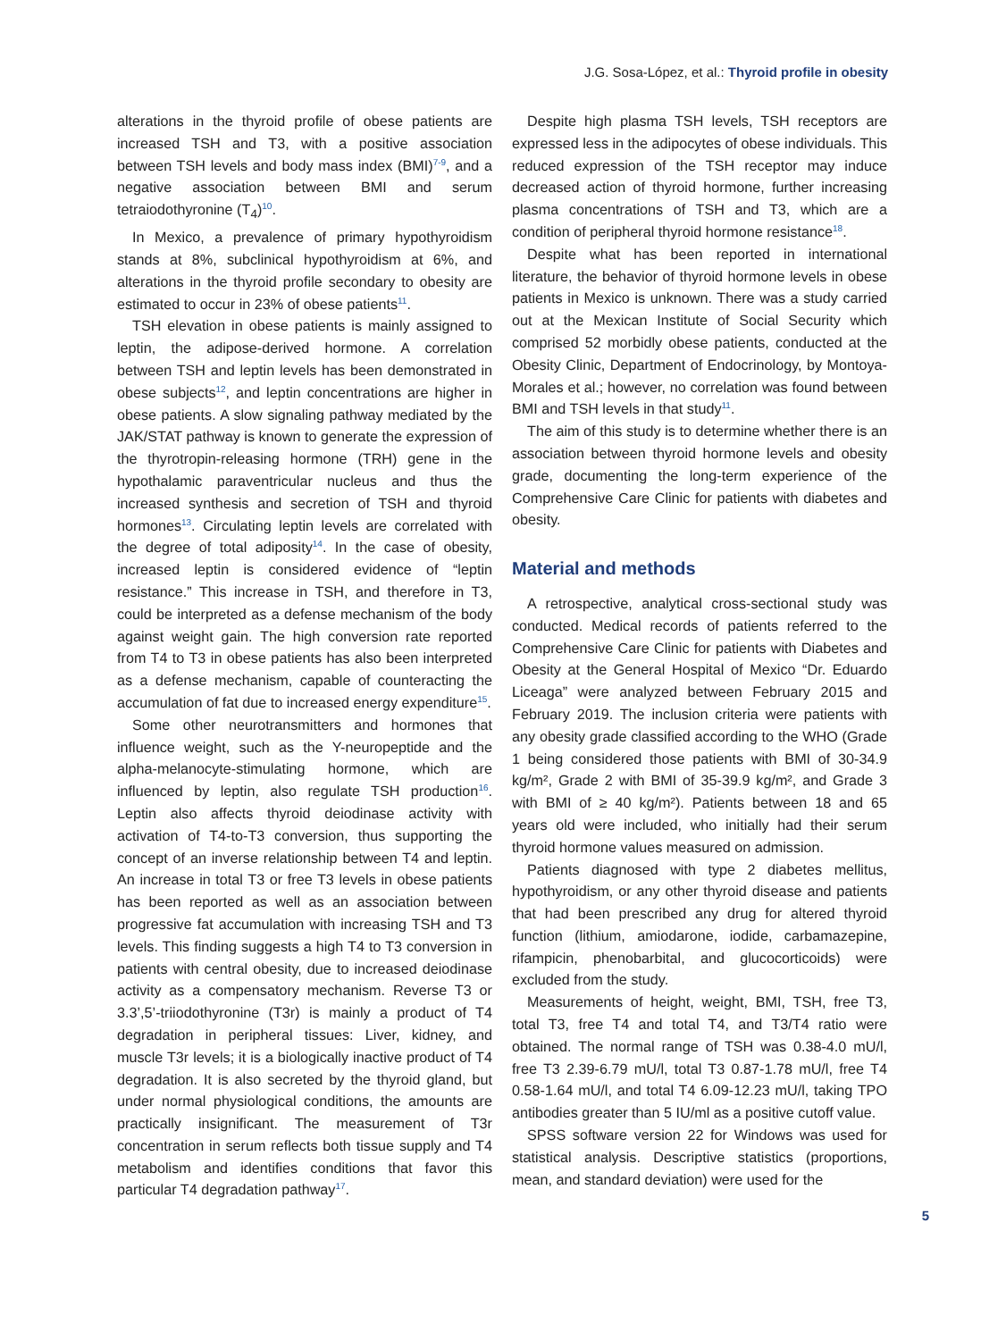J.G. Sosa-López, et al.: Thyroid profile in obesity
alterations in the thyroid profile of obese patients are increased TSH and T3, with a positive association between TSH levels and body mass index (BMI)<sup>7-9</sup>, and a negative association between BMI and serum tetraiodothyronine (T<sub>4</sub>)<sup>10</sup>.
In Mexico, a prevalence of primary hypothyroidism stands at 8%, subclinical hypothyroidism at 6%, and alterations in the thyroid profile secondary to obesity are estimated to occur in 23% of obese patients<sup>11</sup>.
TSH elevation in obese patients is mainly assigned to leptin, the adipose-derived hormone. A correlation between TSH and leptin levels has been demonstrated in obese subjects<sup>12</sup>, and leptin concentrations are higher in obese patients. A slow signaling pathway mediated by the JAK/STAT pathway is known to generate the expression of the thyrotropin-releasing hormone (TRH) gene in the hypothalamic paraventricular nucleus and thus the increased synthesis and secretion of TSH and thyroid hormones<sup>13</sup>. Circulating leptin levels are correlated with the degree of total adiposity<sup>14</sup>. In the case of obesity, increased leptin is considered evidence of “leptin resistance.” This increase in TSH, and therefore in T3, could be interpreted as a defense mechanism of the body against weight gain. The high conversion rate reported from T4 to T3 in obese patients has also been interpreted as a defense mechanism, capable of counteracting the accumulation of fat due to increased energy expenditure<sup>15</sup>.
Some other neurotransmitters and hormones that influence weight, such as the Y-neuropeptide and the alpha-melanocyte-stimulating hormone, which are influenced by leptin, also regulate TSH production<sup>16</sup>. Leptin also affects thyroid deiodinase activity with activation of T4-to-T3 conversion, thus supporting the concept of an inverse relationship between T4 and leptin. An increase in total T3 or free T3 levels in obese patients has been reported as well as an association between progressive fat accumulation with increasing TSH and T3 levels. This finding suggests a high T4 to T3 conversion in patients with central obesity, due to increased deiodinase activity as a compensatory mechanism. Reverse T3 or 3.3’,5’-triiodothyronine (T3r) is mainly a product of T4 degradation in peripheral tissues: Liver, kidney, and muscle T3r levels; it is a biologically inactive product of T4 degradation. It is also secreted by the thyroid gland, but under normal physiological conditions, the amounts are practically insignificant. The measurement of T3r concentration in serum reflects both tissue supply and T4 metabolism and identifies conditions that favor this particular T4 degradation pathway<sup>17</sup>.
Despite high plasma TSH levels, TSH receptors are expressed less in the adipocytes of obese individuals. This reduced expression of the TSH receptor may induce decreased action of thyroid hormone, further increasing plasma concentrations of TSH and T3, which are a condition of peripheral thyroid hormone resistance<sup>18</sup>.
Despite what has been reported in international literature, the behavior of thyroid hormone levels in obese patients in Mexico is unknown. There was a study carried out at the Mexican Institute of Social Security which comprised 52 morbidly obese patients, conducted at the Obesity Clinic, Department of Endocrinology, by Montoya-Morales et al.; however, no correlation was found between BMI and TSH levels in that study<sup>11</sup>.
The aim of this study is to determine whether there is an association between thyroid hormone levels and obesity grade, documenting the long-term experience of the Comprehensive Care Clinic for patients with diabetes and obesity.
Material and methods
A retrospective, analytical cross-sectional study was conducted. Medical records of patients referred to the Comprehensive Care Clinic for patients with Diabetes and Obesity at the General Hospital of Mexico “Dr. Eduardo Liceaga” were analyzed between February 2015 and February 2019. The inclusion criteria were patients with any obesity grade classified according to the WHO (Grade 1 being considered those patients with BMI of 30-34.9 kg/m², Grade 2 with BMI of 35-39.9 kg/m², and Grade 3 with BMI of ≥ 40 kg/m²). Patients between 18 and 65 years old were included, who initially had their serum thyroid hormone values measured on admission.
Patients diagnosed with type 2 diabetes mellitus, hypothyroidism, or any other thyroid disease and patients that had been prescribed any drug for altered thyroid function (lithium, amiodarone, iodide, carbamazepine, rifampicin, phenobarbital, and glucocorticoids) were excluded from the study.
Measurements of height, weight, BMI, TSH, free T3, total T3, free T4 and total T4, and T3/T4 ratio were obtained. The normal range of TSH was 0.38-4.0 mU/l, free T3 2.39-6.79 mU/l, total T3 0.87-1.78 mU/l, free T4 0.58-1.64 mU/l, and total T4 6.09-12.23 mU/l, taking TPO antibodies greater than 5 IU/ml as a positive cutoff value.
SPSS software version 22 for Windows was used for statistical analysis. Descriptive statistics (proportions, mean, and standard deviation) were used for the
5